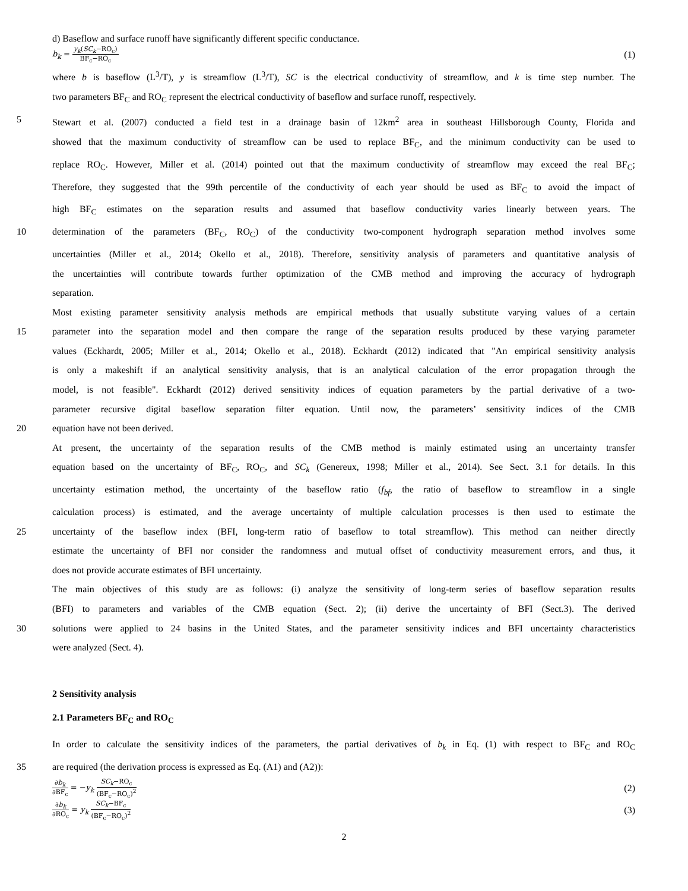d) Baseflow and surface runoff have significantly different specific conductance.
b<sub>k</sub> = y<sub>k</sub>(SC<sub>k</sub>−RO<sub>c</sub>) BF<sub>c</sub>−RO<sub>c</sub> (1)
where b is baseflow (L<sup>3</sup>/T), y is streamflow (L<sup>3</sup>/T), SC is the electrical conductivity of streamflow, and k is time step number. The
two parameters BF<sub>C</sub> and RO<sub>C</sub> represent the electrical conductivity of baseflow and surface runoff, respectively.
5 Stewart et al. (2007) conducted a field test in a drainage basin of 12km<sup>2</sup> area in southeast Hillsborough County, Florida and
showed that the maximum conductivity of streamflow can be used to replace BF<sub>C</sub>, and the minimum conductivity can be used to
replace RO<sub>C</sub>. However, Miller et al. (2014) pointed out that the maximum conductivity of streamflow may exceed the real BF<sub>C</sub>;
Therefore, they suggested that the 99th percentile of the conductivity of each year should be used as BF<sub>C</sub> to avoid the impact of
high BF<sub>C</sub> estimates on the separation results and assumed that baseflow conductivity varies linearly between years. The
10 determination of the parameters (BF<sub>C</sub>, RO<sub>C</sub>) of the conductivity two-component hydrograph separation method involves some
uncertainties (Miller et al., 2014; Okello et al., 2018). Therefore, sensitivity analysis of parameters and quantitative analysis of
the uncertainties will contribute towards further optimization of the CMB method and improving the accuracy of hydrograph
separation.
Most existing parameter sensitivity analysis methods are empirical methods that usually substitute varying values of a certain
15 parameter into the separation model and then compare the range of the separation results produced by these varying parameter
values (Eckhardt, 2005; Miller et al., 2014; Okello et al., 2018). Eckhardt (2012) indicated that "An empirical sensitivity analysis
is only a makeshift if an analytical sensitivity analysis, that is an analytical calculation of the error propagation through the
model, is not feasible". Eckhardt (2012) derived sensitivity indices of equation parameters by the partial derivative of a two-
parameter recursive digital baseflow separation filter equation. Until now, the parameters’ sensitivity indices of the CMB
20 equation have not been derived.
At present, the uncertainty of the separation results of the CMB method is mainly estimated using an uncertainty transfer
equation based on the uncertainty of BF<sub>C</sub>, RO<sub>C</sub>, and SC<sub>k</sub> (Genereux, 1998; Miller et al., 2014). See Sect. 3.1 for details. In this
uncertainty estimation method, the uncertainty of the baseflow ratio (f<sub>bf</sub>, the ratio of baseflow to streamflow in a single
calculation process) is estimated, and the average uncertainty of multiple calculation processes is then used to estimate the
25 uncertainty of the baseflow index (BFI, long-term ratio of baseflow to total streamflow). This method can neither directly
estimate the uncertainty of BFI nor consider the randomness and mutual offset of conductivity measurement errors, and thus, it
does not provide accurate estimates of BFI uncertainty.
The main objectives of this study are as follows: (i) analyze the sensitivity of long-term series of baseflow separation results
(BFI) to parameters and variables of the CMB equation (Sect. 2); (ii) derive the uncertainty of BFI (Sect.3). The derived
30 solutions were applied to 24 basins in the United States, and the parameter sensitivity indices and BFI uncertainty characteristics
were analyzed (Sect. 4).
2 Sensitivity analysis
2.1 Parameters BF<sub>C</sub> and RO<sub>C</sub>
In order to calculate the sensitivity indices of the parameters, the partial derivatives of b<sub>k</sub> in Eq. (1) with respect to BF<sub>C</sub> and RO<sub>C</sub>
35 are required (the derivation process is expressed as Eq. (A1) and (A2)):
∂b<sub>k</sub> ∂BF<sub>c</sub> = −y<sub>k</sub> SC<sub>k</sub>−RO<sub>c</sub> (BF<sub>c</sub>−RO<sub>c</sub>)<sup>2</sup> (2)
∂b<sub>k</sub> ∂RO<sub>c</sub> = y<sub>k</sub> SC<sub>k</sub>−BF<sub>c</sub> (BF<sub>c</sub>−RO<sub>c</sub>)<sup>2</sup> (3)
2